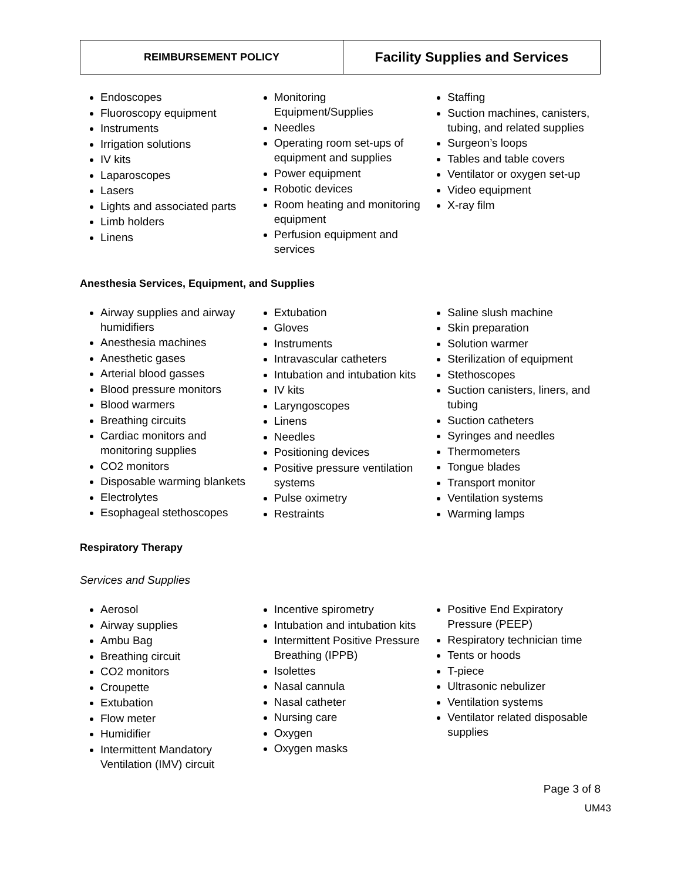| REIMBURSEMENT POLICY | Facility Supplies and Services |
Endoscopes
Fluoroscopy equipment
Instruments
Irrigation solutions
IV kits
Laparoscopes
Lasers
Lights and associated parts
Limb holders
Linens
Monitoring Equipment/Supplies
Needles
Operating room set-ups of equipment and supplies
Power equipment
Robotic devices
Room heating and monitoring equipment
Perfusion equipment and services
Staffing
Suction machines, canisters, tubing, and related supplies
Surgeon’s loops
Tables and table covers
Ventilator or oxygen set-up
Video equipment
X-ray film
Anesthesia Services, Equipment, and Supplies
Airway supplies and airway humidifiers
Anesthesia machines
Anesthetic gases
Arterial blood gasses
Blood pressure monitors
Blood warmers
Breathing circuits
Cardiac monitors and monitoring supplies
CO2 monitors
Disposable warming blankets
Electrolytes
Esophageal stethoscopes
Extubation
Gloves
Instruments
Intravascular catheters
Intubation and intubation kits
IV kits
Laryngoscopes
Linens
Needles
Positioning devices
Positive pressure ventilation systems
Pulse oximetry
Restraints
Saline slush machine
Skin preparation
Solution warmer
Sterilization of equipment
Stethoscopes
Suction canisters, liners, and tubing
Suction catheters
Syringes and needles
Thermometers
Tongue blades
Transport monitor
Ventilation systems
Warming lamps
Respiratory Therapy
Services and Supplies
Aerosol
Airway supplies
Ambu Bag
Breathing circuit
CO2 monitors
Croupette
Extubation
Flow meter
Humidifier
Intermittent Mandatory Ventilation (IMV) circuit
Incentive spirometry
Intubation and intubation kits
Intermittent Positive Pressure Breathing (IPPB)
Isolettes
Nasal cannula
Nasal catheter
Nursing care
Oxygen
Oxygen masks
Positive End Expiratory Pressure (PEEP)
Respiratory technician time
Tents or hoods
T-piece
Ultrasonic nebulizer
Ventilation systems
Ventilator related disposable supplies
Page 3 of 8
UM43